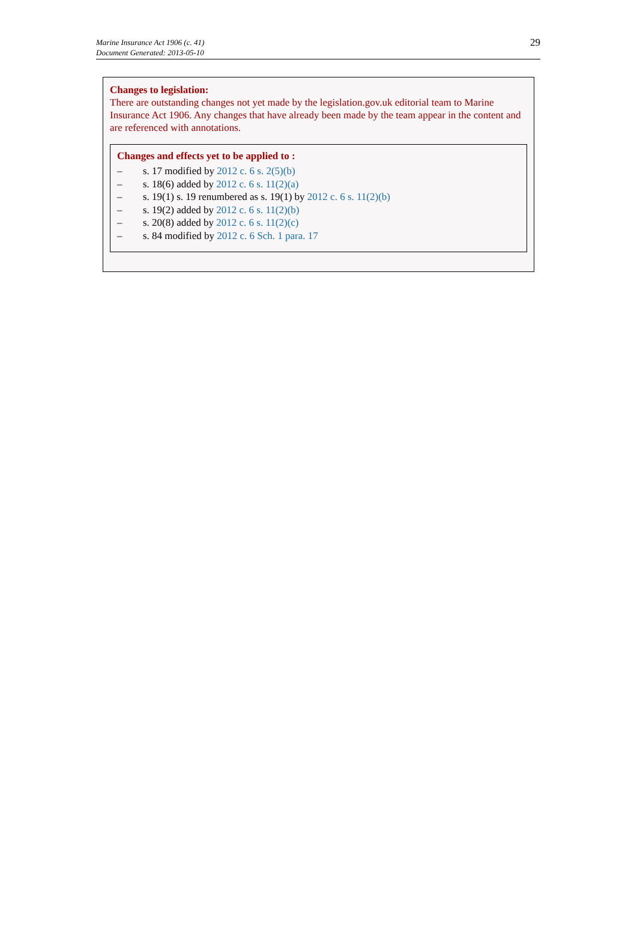Marine Insurance Act 1906 (c. 41)
Document Generated: 2013-05-10
29
Changes to legislation:
There are outstanding changes not yet made by the legislation.gov.uk editorial team to Marine Insurance Act 1906. Any changes that have already been made by the team appear in the content and are referenced with annotations.
Changes and effects yet to be applied to :
– s. 17 modified by 2012 c. 6 s. 2(5)(b)
– s. 18(6) added by 2012 c. 6 s. 11(2)(a)
– s. 19(1) s. 19 renumbered as s. 19(1) by 2012 c. 6 s. 11(2)(b)
– s. 19(2) added by 2012 c. 6 s. 11(2)(b)
– s. 20(8) added by 2012 c. 6 s. 11(2)(c)
– s. 84 modified by 2012 c. 6 Sch. 1 para. 17